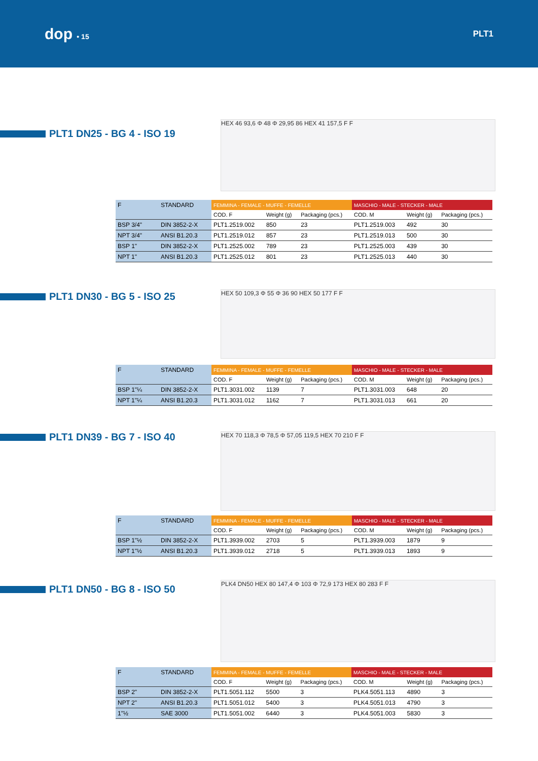dop • 15
PLT1
PLT1 DN25 - BG 4 - ISO 19
HEX 46 93,6 Φ 48 Φ 29,95 86 HEX 41 157,5 F F
| F | STANDARD | FEMMINA - FEMALE - MUFFE - FEMELLE | | | MASCHIO - MALE - STECKER - MALE | | |
| | | COD. F | Weight (g) | Packaging (pcs.) | COD. M | Weight (g) | Packaging (pcs.) |
| BSP 3/4" | DIN 3852-2-X | PLT1.2519.002 | 850 | 23 | PLT1.2519.003 | 492 | 30 |
| NPT 3/4" | ANSI B1.20.3 | PLT1.2519.012 | 857 | 23 | PLT1.2519.013 | 500 | 30 |
| BSP 1" | DIN 3852-2-X | PLT1.2525.002 | 789 | 23 | PLT1.2525.003 | 439 | 30 |
| NPT 1" | ANSI B1.20.3 | PLT1.2525.012 | 801 | 23 | PLT1.2525.013 | 440 | 30 |
PLT1 DN30 - BG 5 - ISO 25 HEX 50 109,3 Φ 55 Φ 36 90 HEX 50 177 F F
| F | STANDARD | FEMMINA - FEMALE - MUFFE - FEMELLE | | | MASCHIO - MALE - STECKER - MALE | | |
| | | COD. F | Weight (g) | Packaging (pcs.) | COD. M | Weight (g) | Packaging (pcs.) |
| BSP 1"¼ | DIN 3852-2-X | PLT1.3031.002 | 1139 | 7 | PLT1.3031.003 | 648 | 20 |
| NPT 1"¼ | ANSI B1.20.3 | PLT1.3031.012 | 1162 | 7 | PLT1.3031.013 | 661 | 20 |
PLT1 DN39 - BG 7 - ISO 40 HEX 70 118,3 Φ 78,5 Φ 57,05 119,5 HEX 70 210 F F
| F | STANDARD | FEMMINA - FEMALE - MUFFE - FEMELLE | | | MASCHIO - MALE - STECKER - MALE | | |
| | | COD. F | Weight (g) | Packaging (pcs.) | COD. M | Weight (g) | Packaging (pcs.) |
| BSP 1"½ | DIN 3852-2-X | PLT1.3939.002 | 2703 | 5 | PLT1.3939.003 | 1879 | 9 |
| NPT 1"½ | ANSI B1.20.3 | PLT1.3939.012 | 2718 | 5 | PLT1.3939.013 | 1893 | 9 |
PLT1 DN50 - BG 8 - ISO 50 PLK4 DN50 HEX 80 147,4 Φ 103 Φ 72,9 173 HEX 80 283 F F
| F | STANDARD | FEMMINA - FEMALE - MUFFE - FEMELLE | | | MASCHIO - MALE - STECKER - MALE | | |
| | | COD. F | Weight (g) | Packaging (pcs.) | COD. M | Weight (g) | Packaging (pcs.) |
| BSP 2" | DIN 3852-2-X | PLT1.5051.112 | 5500 | 3 | PLK4.5051.113 | 4890 | 3 |
| NPT 2" | ANSI B1.20.3 | PLT1.5051.012 | 5400 | 3 | PLK4.5051.013 | 4790 | 3 |
| 1"½ | SAE 3000 | PLT1.5051.002 | 6440 | 3 | PLK4.5051.003 | 5830 | 3 |